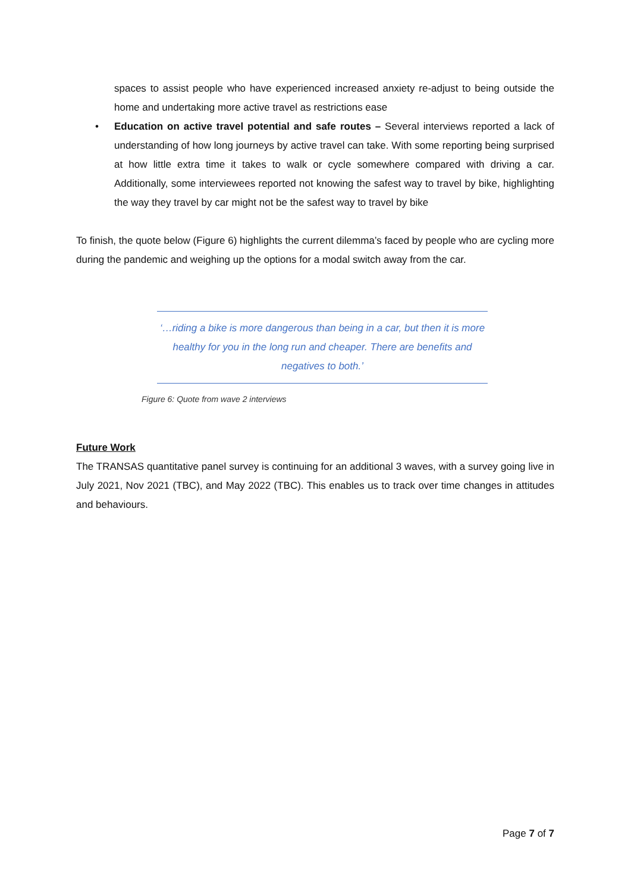spaces to assist people who have experienced increased anxiety re-adjust to being outside the home and undertaking more active travel as restrictions ease
• Education on active travel potential and safe routes – Several interviews reported a lack of understanding of how long journeys by active travel can take. With some reporting being surprised at how little extra time it takes to walk or cycle somewhere compared with driving a car. Additionally, some interviewees reported not knowing the safest way to travel by bike, highlighting the way they travel by car might not be the safest way to travel by bike
To finish, the quote below (Figure 6) highlights the current dilemma’s faced by people who are cycling more during the pandemic and weighing up the options for a modal switch away from the car.
‘…riding a bike is more dangerous than being in a car, but then it is more healthy for you in the long run and cheaper. There are benefits and negatives to both.’
Figure 6: Quote from wave 2 interviews
Future Work
The TRANSAS quantitative panel survey is continuing for an additional 3 waves, with a survey going live in July 2021, Nov 2021 (TBC), and May 2022 (TBC). This enables us to track over time changes in attitudes and behaviours.
Page 7 of 7